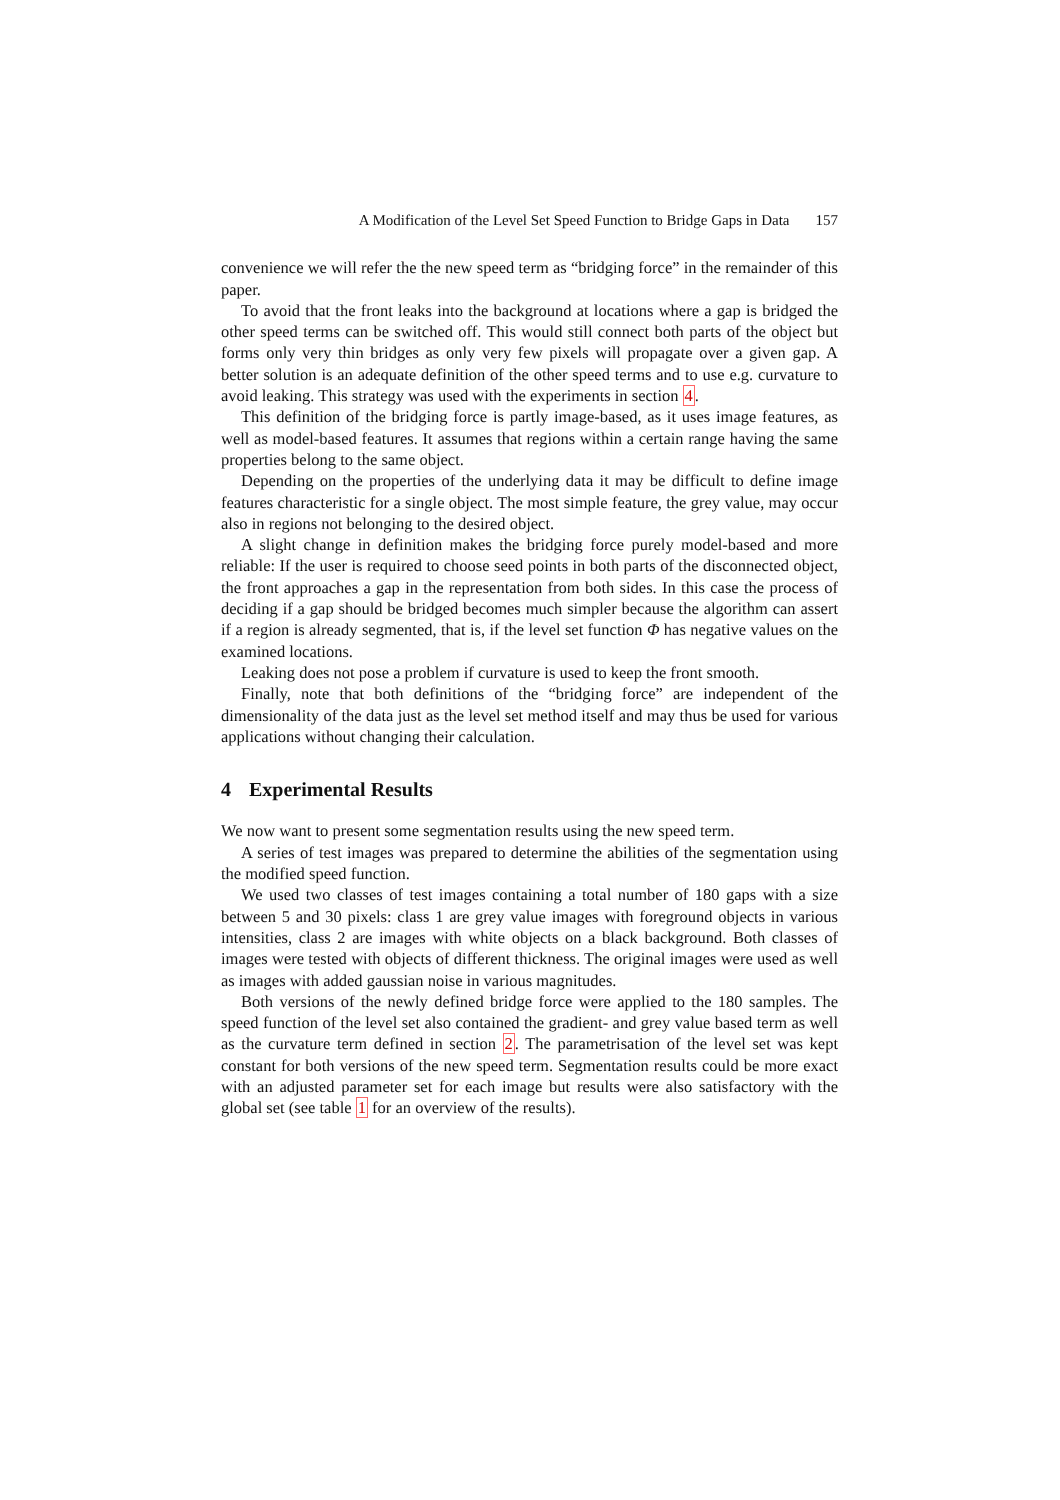A Modification of the Level Set Speed Function to Bridge Gaps in Data 157
convenience we will refer the the new speed term as “bridging force” in the remainder of this paper.
To avoid that the front leaks into the background at locations where a gap is bridged the other speed terms can be switched off. This would still connect both parts of the object but forms only very thin bridges as only very few pixels will propagate over a given gap. A better solution is an adequate definition of the other speed terms and to use e.g. curvature to avoid leaking. This strategy was used with the experiments in section 4.
This definition of the bridging force is partly image-based, as it uses image features, as well as model-based features. It assumes that regions within a certain range having the same properties belong to the same object.
Depending on the properties of the underlying data it may be difficult to define image features characteristic for a single object. The most simple feature, the grey value, may occur also in regions not belonging to the desired object.
A slight change in definition makes the bridging force purely model-based and more reliable: If the user is required to choose seed points in both parts of the disconnected object, the front approaches a gap in the representation from both sides. In this case the process of deciding if a gap should be bridged becomes much simpler because the algorithm can assert if a region is already segmented, that is, if the level set function Φ has negative values on the examined locations.
Leaking does not pose a problem if curvature is used to keep the front smooth.
Finally, note that both definitions of the “bridging force” are independent of the dimensionality of the data just as the level set method itself and may thus be used for various applications without changing their calculation.
4 Experimental Results
We now want to present some segmentation results using the new speed term.
A series of test images was prepared to determine the abilities of the segmentation using the modified speed function.
We used two classes of test images containing a total number of 180 gaps with a size between 5 and 30 pixels: class 1 are grey value images with foreground objects in various intensities, class 2 are images with white objects on a black background. Both classes of images were tested with objects of different thickness. The original images were used as well as images with added gaussian noise in various magnitudes.
Both versions of the newly defined bridge force were applied to the 180 samples. The speed function of the level set also contained the gradient- and grey value based term as well as the curvature term defined in section 2. The parametrisation of the level set was kept constant for both versions of the new speed term. Segmentation results could be more exact with an adjusted parameter set for each image but results were also satisfactory with the global set (see table 1 for an overview of the results).